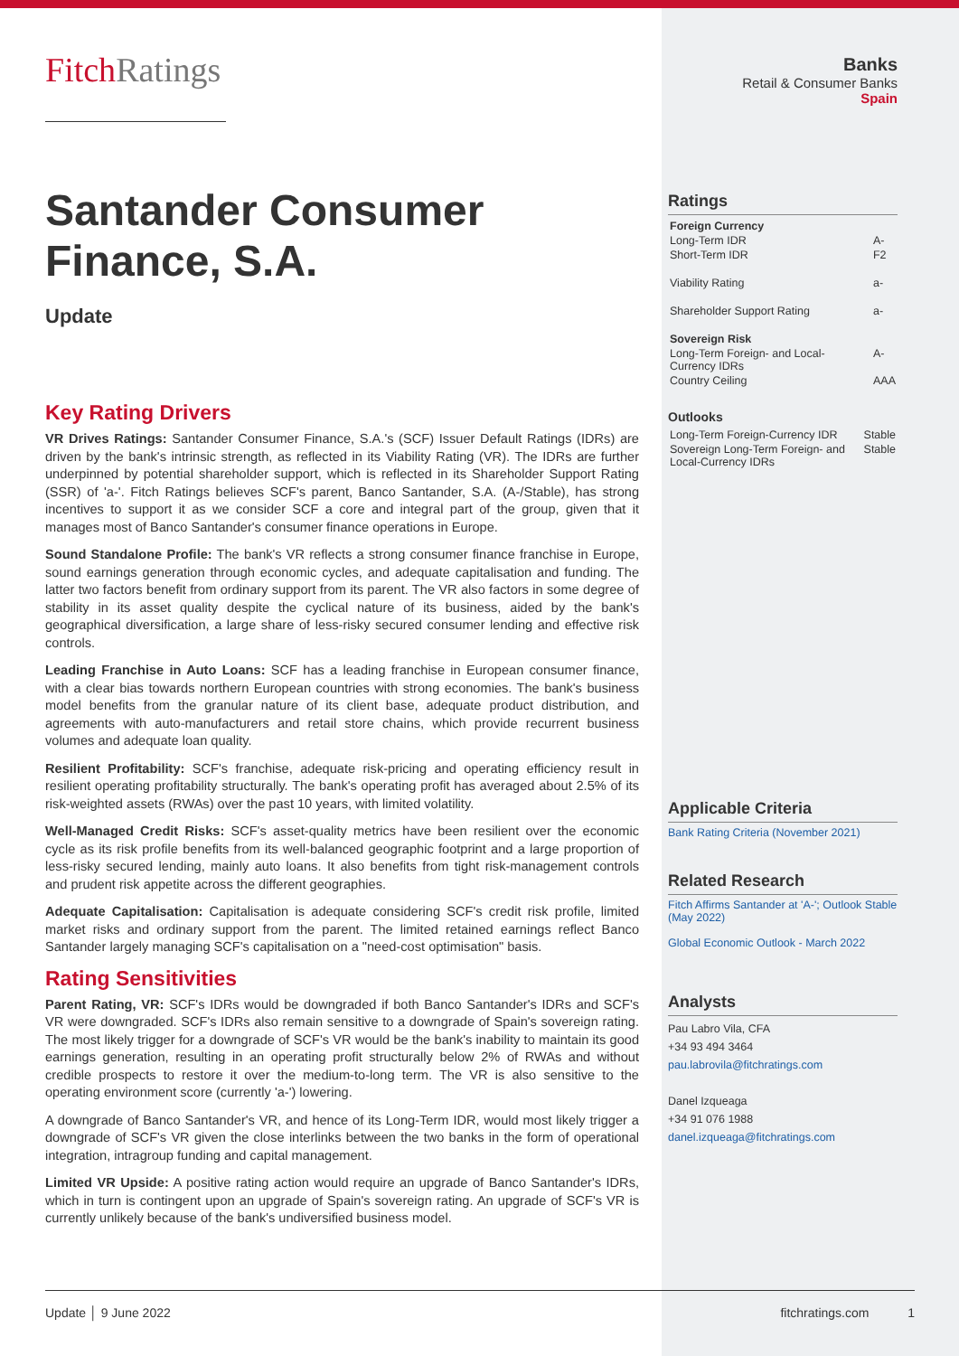FitchRatings
Santander Consumer Finance, S.A.
Update
Key Rating Drivers
VR Drives Ratings: Santander Consumer Finance, S.A.'s (SCF) Issuer Default Ratings (IDRs) are driven by the bank's intrinsic strength, as reflected in its Viability Rating (VR). The IDRs are further underpinned by potential shareholder support, which is reflected in its Shareholder Support Rating (SSR) of 'a-'. Fitch Ratings believes SCF's parent, Banco Santander, S.A. (A-/Stable), has strong incentives to support it as we consider SCF a core and integral part of the group, given that it manages most of Banco Santander's consumer finance operations in Europe.
Sound Standalone Profile: The bank's VR reflects a strong consumer finance franchise in Europe, sound earnings generation through economic cycles, and adequate capitalisation and funding. The latter two factors benefit from ordinary support from its parent. The VR also factors in some degree of stability in its asset quality despite the cyclical nature of its business, aided by the bank's geographical diversification, a large share of less-risky secured consumer lending and effective risk controls.
Leading Franchise in Auto Loans: SCF has a leading franchise in European consumer finance, with a clear bias towards northern European countries with strong economies. The bank's business model benefits from the granular nature of its client base, adequate product distribution, and agreements with auto-manufacturers and retail store chains, which provide recurrent business volumes and adequate loan quality.
Resilient Profitability: SCF's franchise, adequate risk-pricing and operating efficiency result in resilient operating profitability structurally. The bank's operating profit has averaged about 2.5% of its risk-weighted assets (RWAs) over the past 10 years, with limited volatility.
Well-Managed Credit Risks: SCF's asset-quality metrics have been resilient over the economic cycle as its risk profile benefits from its well-balanced geographic footprint and a large proportion of less-risky secured lending, mainly auto loans. It also benefits from tight risk-management controls and prudent risk appetite across the different geographies.
Adequate Capitalisation: Capitalisation is adequate considering SCF's credit risk profile, limited market risks and ordinary support from the parent. The limited retained earnings reflect Banco Santander largely managing SCF's capitalisation on a "need-cost optimisation" basis.
Rating Sensitivities
Parent Rating, VR: SCF's IDRs would be downgraded if both Banco Santander's IDRs and SCF's VR were downgraded. SCF's IDRs also remain sensitive to a downgrade of Spain's sovereign rating. The most likely trigger for a downgrade of SCF's VR would be the bank's inability to maintain its good earnings generation, resulting in an operating profit structurally below 2% of RWAs and without credible prospects to restore it over the medium-to-long term. The VR is also sensitive to the operating environment score (currently 'a-') lowering.
A downgrade of Banco Santander's VR, and hence of its Long-Term IDR, would most likely trigger a downgrade of SCF's VR given the close interlinks between the two banks in the form of operational integration, intragroup funding and capital management.
Limited VR Upside: A positive rating action would require an upgrade of Banco Santander's IDRs, which in turn is contingent upon an upgrade of Spain's sovereign rating. An upgrade of SCF's VR is currently unlikely because of the bank's undiversified business model.
Banks
Retail & Consumer Banks
Spain
Ratings
| Foreign Currency | |
| Long-Term IDR | A- |
| Short-Term IDR | F2 |
| Viability Rating | a- |
| Shareholder Support Rating | a- |
| Sovereign Risk | |
| Long-Term Foreign- and Local-Currency IDRs | A- |
| Country Ceiling | AAA |
Outlooks
| Long-Term Foreign-Currency IDR | Stable |
| Sovereign Long-Term Foreign- and Local-Currency IDRs | Stable |
Applicable Criteria
Bank Rating Criteria (November 2021)
Related Research
Fitch Affirms Santander at 'A-'; Outlook Stable (May 2022)
Global Economic Outlook - March 2022
Analysts
Pau Labro Vila, CFA
+34 93 494 3464
pau.labrovila@fitchratings.com
Danel Izqueaga
+34 91 076 1988
danel.izqueaga@fitchratings.com
Update │ 9 June 2022 fitchratings.com 1